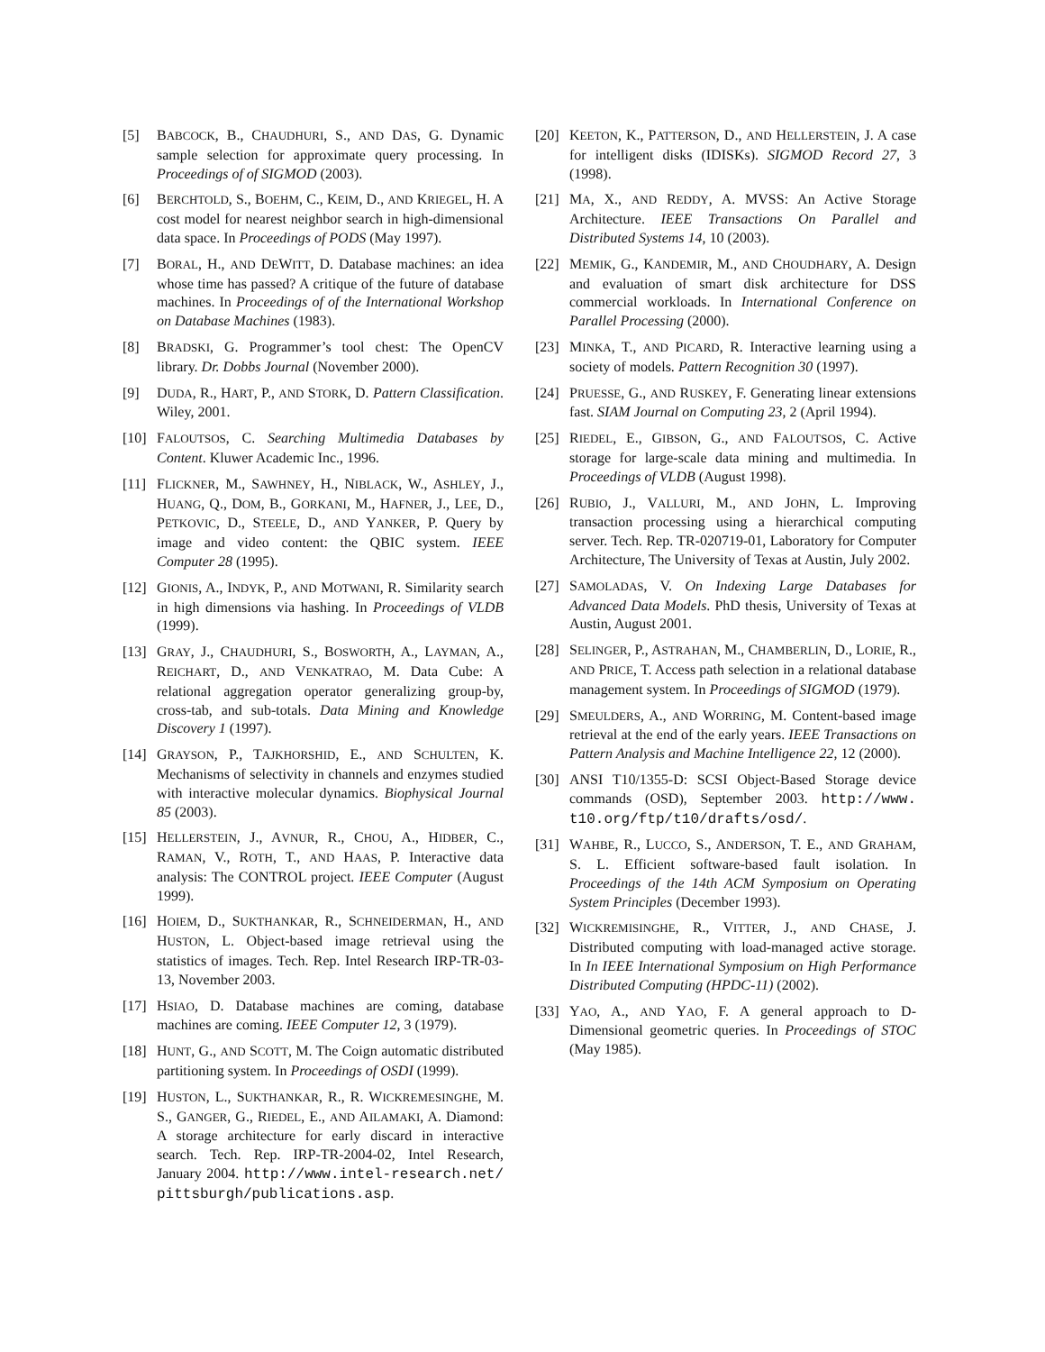[5] BABCOCK, B., CHAUDHURI, S., AND DAS, G. Dynamic sample selection for approximate query processing. In Proceedings of of SIGMOD (2003).
[6] BERCHTOLD, S., BOEHM, C., KEIM, D., AND KRIEGEL, H. A cost model for nearest neighbor search in high-dimensional data space. In Proceedings of PODS (May 1997).
[7] BORAL, H., AND DEWITT, D. Database machines: an idea whose time has passed? A critique of the future of database machines. In Proceedings of of the International Workshop on Database Machines (1983).
[8] BRADSKI, G. Programmer’s tool chest: The OpenCV library. Dr. Dobbs Journal (November 2000).
[9] DUDA, R., HART, P., AND STORK, D. Pattern Classification. Wiley, 2001.
[10] FALOUTSOS, C. Searching Multimedia Databases by Content. Kluwer Academic Inc., 1996.
[11] FLICKNER, M., SAWHNEY, H., NIBLACK, W., ASHLEY, J., HUANG, Q., DOM, B., GORKANI, M., HAFNER, J., LEE, D., PETKOVIC, D., STEELE, D., AND YANKER, P. Query by image and video content: the QBIC system. IEEE Computer 28 (1995).
[12] GIONIS, A., INDYK, P., AND MOTWANI, R. Similarity search in high dimensions via hashing. In Proceedings of VLDB (1999).
[13] GRAY, J., CHAUDHURI, S., BOSWORTH, A., LAYMAN, A., REICHART, D., AND VENKATRAO, M. Data Cube: A relational aggregation operator generalizing group-by, cross-tab, and sub-totals. Data Mining and Knowledge Discovery 1 (1997).
[14] GRAYSON, P., TAJKHORSHID, E., AND SCHULTEN, K. Mechanisms of selectivity in channels and enzymes studied with interactive molecular dynamics. Biophysical Journal 85 (2003).
[15] HELLERSTEIN, J., AVNUR, R., CHOU, A., HIDBER, C., RAMAN, V., ROTH, T., AND HAAS, P. Interactive data analysis: The CONTROL project. IEEE Computer (August 1999).
[16] HOIEM, D., SUKTHANKAR, R., SCHNEIDERMAN, H., AND HUSTON, L. Object-based image retrieval using the statistics of images. Tech. Rep. Intel Research IRP-TR-03-13, November 2003.
[17] HSIAO, D. Database machines are coming, database machines are coming. IEEE Computer 12, 3 (1979).
[18] HUNT, G., AND SCOTT, M. The Coign automatic distributed partitioning system. In Proceedings of OSDI (1999).
[19] HUSTON, L., SUKTHANKAR, R., R. WICKREMESINGHE, M. S., GANGER, G., RIEDEL, E., AND AILAMAKI, A. Diamond: A storage architecture for early discard in interactive search. Tech. Rep. IRP-TR-2004-02, Intel Research, January 2004. http://www.intel-research.net/ pittsburgh/publications.asp.
[20] KEETON, K., PATTERSON, D., AND HELLERSTEIN, J. A case for intelligent disks (IDISKs). SIGMOD Record 27, 3 (1998).
[21] MA, X., AND REDDY, A. MVSS: An Active Storage Architecture. IEEE Transactions On Parallel and Distributed Systems 14, 10 (2003).
[22] MEMIK, G., KANDEMIR, M., AND CHOUDHARY, A. Design and evaluation of smart disk architecture for DSS commercial workloads. In International Conference on Parallel Processing (2000).
[23] MINKA, T., AND PICARD, R. Interactive learning using a society of models. Pattern Recognition 30 (1997).
[24] PRUESSE, G., AND RUSKEY, F. Generating linear extensions fast. SIAM Journal on Computing 23, 2 (April 1994).
[25] RIEDEL, E., GIBSON, G., AND FALOUTSOS, C. Active storage for large-scale data mining and multimedia. In Proceedings of VLDB (August 1998).
[26] RUBIO, J., VALLURI, M., AND JOHN, L. Improving transaction processing using a hierarchical computing server. Tech. Rep. TR-020719-01, Laboratory for Computer Architecture, The University of Texas at Austin, July 2002.
[27] SAMOLADAS, V. On Indexing Large Databases for Advanced Data Models. PhD thesis, University of Texas at Austin, August 2001.
[28] SELINGER, P., ASTRAHAN, M., CHAMBERLIN, D., LORIE, R., AND PRICE, T. Access path selection in a relational database management system. In Proceedings of SIGMOD (1979).
[29] SMEULDERS, A., AND WORRING, M. Content-based image retrieval at the end of the early years. IEEE Transactions on Pattern Analysis and Machine Intelligence 22, 12 (2000).
[30] ANSI T10/1355-D: SCSI Object-Based Storage device commands (OSD), September 2003. http://www. t10.org/ftp/t10/drafts/osd/.
[31] WAHBE, R., LUCCO, S., ANDERSON, T. E., AND GRAHAM, S. L. Efficient software-based fault isolation. In Proceedings of the 14th ACM Symposium on Operating System Principles (December 1993).
[32] WICKREMISINGHE, R., VITTER, J., AND CHASE, J. Distributed computing with load-managed active storage. In In IEEE International Symposium on High Performance Distributed Computing (HPDC-11) (2002).
[33] YAO, A., AND YAO, F. A general approach to D-Dimensional geometric queries. In Proceedings of STOC (May 1985).